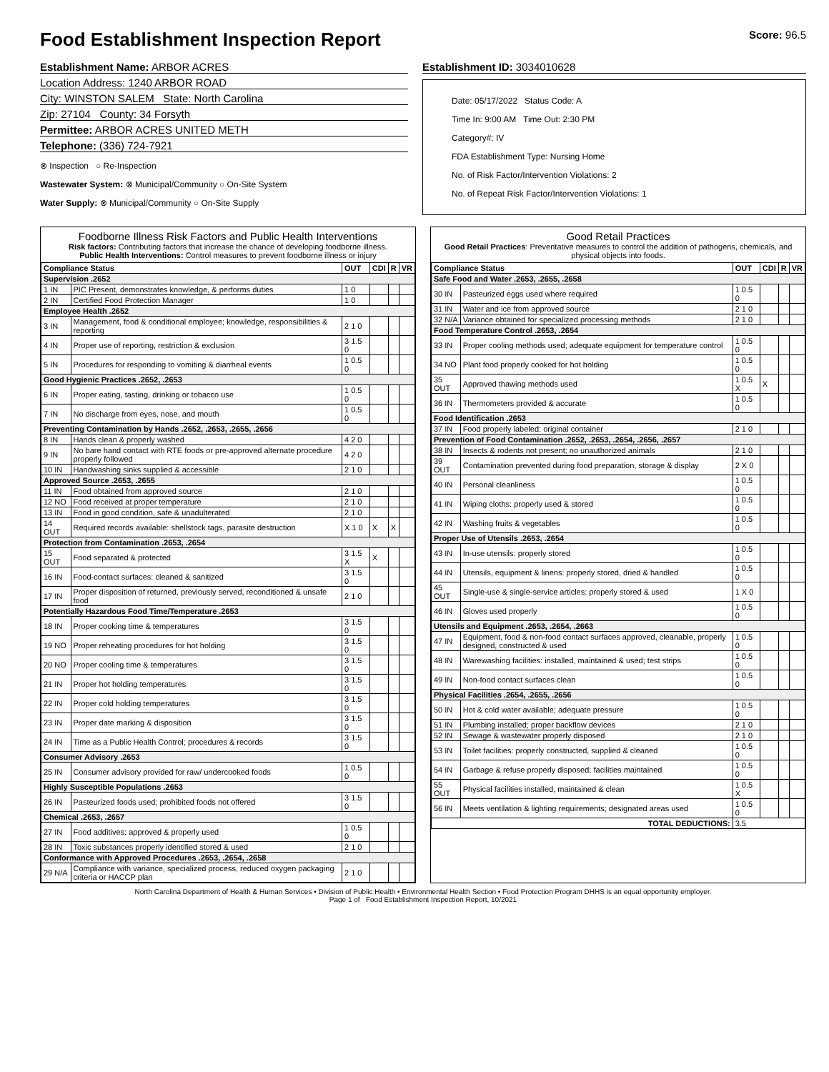Food Establishment Inspection Report Score: 96.5
Establishment Name: ARBOR ACRES
Location Address: 1240 ARBOR ROAD
City: WINSTON SALEM State: North Carolina
Zip: 27104 County: 34 Forsyth
Permittee: ARBOR ACRES UNITED METH
Telephone: (336) 724-7921
⊗ Inspection ○ Re-Inspection
Wastewater System: ⊗ Municipal/Community ○ On-Site System
Water Supply: ⊗ Municipal/Community ○ On-Site Supply
Establishment ID: 3034010628
Date: 05/17/2022 Status Code: A
Time In: 9:00 AM Time Out: 2:30 PM
Category#: IV
FDA Establishment Type: Nursing Home
No. of Risk Factor/Intervention Violations: 2
No. of Repeat Risk Factor/Intervention Violations: 1
Foodborne Illness Risk Factors and Public Health Interventions
Risk factors: Contributing factors that increase the chance of developing foodborne illness.
Public Health Interventions: Control measures to prevent foodborne illness or injury
| Compliance Status | | OUT | CDI | R | VR |
| --- | --- | --- | --- | --- | --- |
| Supervision .2652 | | | | | |
| 1 IN | PIC Present, demonstrates knowledge, & performs duties | 1 0 | | | |
| 2 IN | Certified Food Protection Manager | 1 0 | | | |
| Employee Health .2652 | | | | | |
| 3 IN | Management, food & conditional employee; knowledge, responsibilities & reporting | 2 1 0 | | | |
| 4 IN | Proper use of reporting, restriction & exclusion | 3 1.5 0 | | | |
| 5 IN | Procedures for responding to vomiting & diarrheal events | 1 0.5 0 | | | |
| Good Hygienic Practices .2652, .2653 | | | | | |
| 6 IN | Proper eating, tasting, drinking or tobacco use | 1 0.5 0 | | | |
| 7 IN | No discharge from eyes, nose, and mouth | 1 0.5 0 | | | |
| Preventing Contamination by Hands .2652, .2653, .2655, .2656 | | | | | |
| 8 IN | Hands clean & properly washed | 4 2 0 | | | |
| 9 IN | No bare hand contact with RTE foods or pre-approved alternate procedure properly followed | 4 2 0 | | | |
| 10 IN | Handwashing sinks supplied & accessible | 2 1 0 | | | |
| Approved Source .2653, .2655 | | | | | |
| 11 IN | Food obtained from approved source | 2 1 0 | | | |
| 12 NO | Food received at proper temperature | 2 1 0 | | | |
| 13 IN | Food in good condition, safe & unadulterated | 2 1 0 | | | |
| 14 OUT | Required records available: shellstock tags, parasite destruction | X 1 0 | X | X | |
| Protection from Contamination .2653, .2654 | | | | | |
| 15 OUT | Food separated & protected | 3 1.5 X | X | | |
| 16 IN | Food-contact surfaces: cleaned & sanitized | 3 1.5 0 | | | |
| 17 IN | Proper disposition of returned, previously served, reconditioned & unsafe food | 2 1 0 | | | |
| Potentially Hazardous Food Time/Temperature .2653 | | | | | |
| 18 IN | Proper cooking time & temperatures | 3 1.5 0 | | | |
| 19 NO | Proper reheating procedures for hot holding | 3 1.5 0 | | | |
| 20 NO | Proper cooling time & temperatures | 3 1.5 0 | | | |
| 21 IN | Proper hot holding temperatures | 3 1.5 0 | | | |
| 22 IN | Proper cold holding temperatures | 3 1.5 0 | | | |
| 23 IN | Proper date marking & disposition | 3 1.5 0 | | | |
| 24 IN | Time as a Public Health Control; procedures & records | 3 1.5 0 | | | |
| Consumer Advisory .2653 | | | | | |
| 25 IN | Consumer advisory provided for raw/ undercooked foods | 1 0.5 0 | | | |
| Highly Susceptible Populations .2653 | | | | | |
| 26 IN | Pasteurized foods used; prohibited foods not offered | 3 1.5 0 | | | |
| Chemical .2653, .2657 | | | | | |
| 27 IN | Food additives: approved & properly used | 1 0.5 0 | | | |
| 28 IN | Toxic substances properly identified stored & used | 2 1 0 | | | |
| Conformance with Approved Procedures .2653, .2654, .2658 | | | | | |
| 29 N/A | Compliance with variance, specialized process, reduced oxygen packaging criteria or HACCP plan | 2 1 0 | | | |
Good Retail Practices
Good Retail Practices: Preventative measures to control the addition of pathogens, chemicals, and physical objects into foods.
| Compliance Status | | OUT | CDI | R | VR |
| --- | --- | --- | --- | --- | --- |
| Safe Food and Water .2653, .2655, .2658 | | | | | |
| 30 IN | Pasteurized eggs used where required | 1 0.5 0 | | | |
| 31 IN | Water and ice from approved source | 2 1 0 | | | |
| 32 N/A | Variance obtained for specialized processing methods | 2 1 0 | | | |
| Food Temperature Control .2653, .2654 | | | | | |
| 33 IN | Proper cooling methods used; adequate equipment for temperature control | 1 0.5 0 | | | |
| 34 NO | Plant food properly cooked for hot holding | 1 0.5 0 | | | |
| 35 OUT | Approved thawing methods used | 1 0.5 X | X | | |
| 36 IN | Thermometers provided & accurate | 1 0.5 0 | | | |
| Food Identification .2653 | | | | | |
| 37 IN | Food properly labeled: original container | 2 1 0 | | | |
| Prevention of Food Contamination .2652, .2653, .2654, .2656, .2657 | | | | | |
| 38 IN | Insects & rodents not present; no unauthorized animals | 2 1 0 | | | |
| 39 OUT | Contamination prevented during food preparation, storage & display | 2 X 0 | | | |
| 40 IN | Personal cleanliness | 1 0.5 0 | | | |
| 41 IN | Wiping cloths: properly used & stored | 1 0.5 0 | | | |
| 42 IN | Washing fruits & vegetables | 1 0.5 0 | | | |
| Proper Use of Utensils .2653, .2654 | | | | | |
| 43 IN | In-use utensils: properly stored | 1 0.5 0 | | | |
| 44 IN | Utensils, equipment & linens: properly stored, dried & handled | 1 0.5 0 | | | |
| 45 OUT | Single-use & single-service articles: properly stored & used | 1 X 0 | | | |
| 46 IN | Gloves used properly | 1 0.5 0 | | | |
| Utensils and Equipment .2653, .2654, .2663 | | | | | |
| 47 IN | Equipment, food & non-food contact surfaces approved, cleanable, properly designed, constructed & used | 1 0.5 0 | | | |
| 48 IN | Warewashing facilities: installed, maintained & used; test strips | 1 0.5 0 | | | |
| 49 IN | Non-food contact surfaces clean | 1 0.5 0 | | | |
| Physical Facilities .2654, .2655, .2656 | | | | | |
| 50 IN | Hot & cold water available; adequate pressure | 1 0.5 0 | | | |
| 51 IN | Plumbing installed; proper backflow devices | 2 1 0 | | | |
| 52 IN | Sewage & wastewater properly disposed | 2 1 0 | | | |
| 53 IN | Toilet facilities: properly constructed, supplied & cleaned | 1 0.5 0 | | | |
| 54 IN | Garbage & refuse properly disposed; facilities maintained | 1 0.5 0 | | | |
| 55 OUT | Physical facilities installed, maintained & clean | 1 0.5 X | | | |
| 56 IN | Meets ventilation & lighting requirements; designated areas used | 1 0.5 0 | | | |
| TOTAL DEDUCTIONS: | | 3.5 | | | |
North Carolina Department of Health & Human Services • Division of Public Health • Environmental Health Section • Food Protection Program DHHS is an equal opportunity employer.
Page 1 of Food Establishment Inspection Report, 10/2021